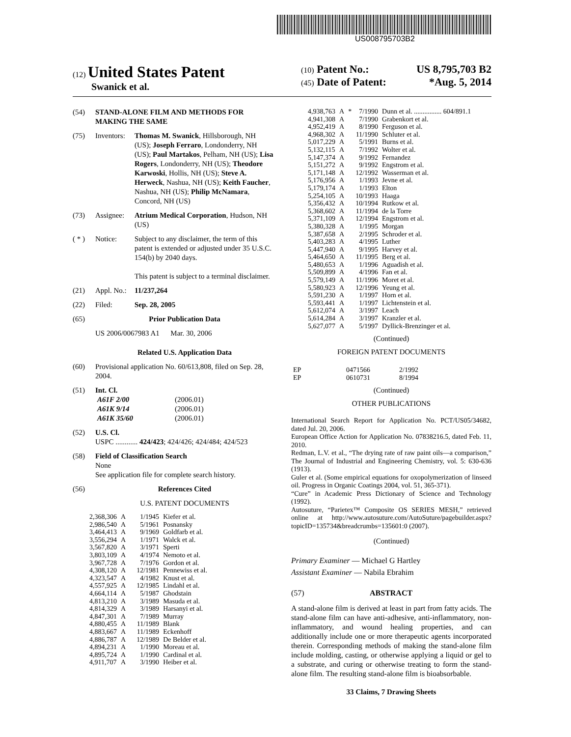US008795703B2
(12) United States Patent
Swanick et al.
(10) Patent No.: US 8,795,703 B2
(45) Date of Patent: *Aug. 5, 2014
(54) STAND-ALONE FILM AND METHODS FOR MAKING THE SAME
(75) Inventors: Thomas M. Swanick, Hillsborough, NH (US); Joseph Ferraro, Londonderry, NH (US); Paul Martakos, Pelham, NH (US); Lisa Rogers, Londonderry, NH (US); Theodore Karwoski, Hollis, NH (US); Steve A. Herweck, Nashua, NH (US); Keith Faucher, Nashua, NH (US); Philip McNamara, Concord, NH (US)
(73) Assignee: Atrium Medical Corporation, Hudson, NH (US)
( * ) Notice: Subject to any disclaimer, the term of this patent is extended or adjusted under 35 U.S.C. 154(b) by 2040 days.
This patent is subject to a terminal disclaimer.
(21) Appl. No.: 11/237,264
(22) Filed: Sep. 28, 2005
(65) Prior Publication Data
US 2006/0067983 A1 Mar. 30, 2006
Related U.S. Application Data
(60) Provisional application No. 60/613,808, filed on Sep. 28, 2004.
(51) Int. Cl.
| A61F 2/00 | (2006.01) |
| A61K 9/14 | (2006.01) |
| A61K 35/60 | (2006.01) |
(52) U.S. Cl.
USPC ............ 424/423; 424/426; 424/484; 424/523
(58) Field of Classification Search
None
See application file for complete search history.
(56) References Cited
U.S. PATENT DOCUMENTS
| 2,368,306 | A | 1/1945 | Kiefer et al. |
| 2,986,540 | A | 5/1961 | Posnansky |
| 3,464,413 | A | 9/1969 | Goldfarb et al. |
| 3,556,294 | A | 1/1971 | Walck et al. |
| 3,567,820 | A | 3/1971 | Sperti |
| 3,803,109 | A | 4/1974 | Nemoto et al. |
| 3,967,728 | A | 7/1976 | Gordon et al. |
| 4,308,120 | A | 12/1981 | Pennewiss et al. |
| 4,323,547 | A | 4/1982 | Knust et al. |
| 4,557,925 | A | 12/1985 | Lindahl et al. |
| 4,664,114 | A | 5/1987 | Ghodstain |
| 4,813,210 | A | 3/1989 | Masuda et al. |
| 4,814,329 | A | 3/1989 | Harsanyi et al. |
| 4,847,301 | A | 7/1989 | Murray |
| 4,880,455 | A | 11/1989 | Blank |
| 4,883,667 | A | 11/1989 | Eckenhoff |
| 4,886,787 | A | 12/1989 | De Belder et al. |
| 4,894,231 | A | 1/1990 | Moreau et al. |
| 4,895,724 | A | 1/1990 | Cardinal et al. |
| 4,911,707 | A | 3/1990 | Heiber et al. |
| 4,938,763 | A | * | 7/1990 | Dunn et al. ................ 604/891.1 |
| 4,941,308 | A | | 7/1990 | Grabenkort et al. |
| 4,952,419 | A | | 8/1990 | Ferguson et al. |
| 4,968,302 | A | | 11/1990 | Schluter et al. |
| 5,017,229 | A | | 5/1991 | Burns et al. |
| 5,132,115 | A | | 7/1992 | Wolter et al. |
| 5,147,374 | A | | 9/1992 | Fernandez |
| 5,151,272 | A | | 9/1992 | Engstrom et al. |
| 5,171,148 | A | | 12/1992 | Wasserman et al. |
| 5,176,956 | A | | 1/1993 | Jevne et al. |
| 5,179,174 | A | | 1/1993 | Elton |
| 5,254,105 | A | | 10/1993 | Haaga |
| 5,356,432 | A | | 10/1994 | Rutkow et al. |
| 5,368,602 | A | | 11/1994 | de la Torre |
| 5,371,109 | A | | 12/1994 | Engstrom et al. |
| 5,380,328 | A | | 1/1995 | Morgan |
| 5,387,658 | A | | 2/1995 | Schroder et al. |
| 5,403,283 | A | | 4/1995 | Luther |
| 5,447,940 | A | | 9/1995 | Harvey et al. |
| 5,464,650 | A | | 11/1995 | Berg et al. |
| 5,480,653 | A | | 1/1996 | Aguadish et al. |
| 5,509,899 | A | | 4/1996 | Fan et al. |
| 5,579,149 | A | | 11/1996 | Moret et al. |
| 5,580,923 | A | | 12/1996 | Yeung et al. |
| 5,591,230 | A | | 1/1997 | Horn et al. |
| 5,593,441 | A | | 1/1997 | Lichtenstein et al. |
| 5,612,074 | A | | 3/1997 | Leach |
| 5,614,284 | A | | 3/1997 | Kranzler et al. |
| 5,627,077 | A | | 5/1997 | Dyllick-Brenzinger et al. |
(Continued)
FOREIGN PATENT DOCUMENTS
| EP | 0471566 | 2/1992 |
| EP | 0610731 | 8/1994 |
(Continued)
OTHER PUBLICATIONS
International Search Report for Application No. PCT/US05/34682, dated Jul. 20, 2006.
European Office Action for Application No. 07838216.5, dated Feb. 11, 2010.
Redman, L.V. et al., “The drying rate of raw paint oils—a comparison,” The Journal of Industrial and Engineering Chemistry, vol. 5: 630-636 (1913).
Guler et al. (Some empirical equations for oxopolymerization of linseed oil. Progress in Organic Coatings 2004, vol. 51, 365-371).
“Cure” in Academic Press Dictionary of Science and Technology (1992).
Autosuture, “Parietex™ Composite OS SERIES MESH,” retrieved online at http://www.autosuture.com/AutoSuture/pagebuilder.aspx?topicID=135734&breadcrumbs=135601:0 (2007).
(Continued)
Primary Examiner — Michael G Hartley
Assistant Examiner — Nabila Ebrahim
(57) ABSTRACT
A stand-alone film is derived at least in part from fatty acids. The stand-alone film can have anti-adhesive, anti-inflammatory, non-inflammatory, and wound healing properties, and can additionally include one or more therapeutic agents incorporated therein. Corresponding methods of making the stand-alone film include molding, casting, or otherwise applying a liquid or gel to a substrate, and curing or otherwise treating to form the stand-alone film. The resulting stand-alone film is bioabsorbable.
33 Claims, 7 Drawing Sheets